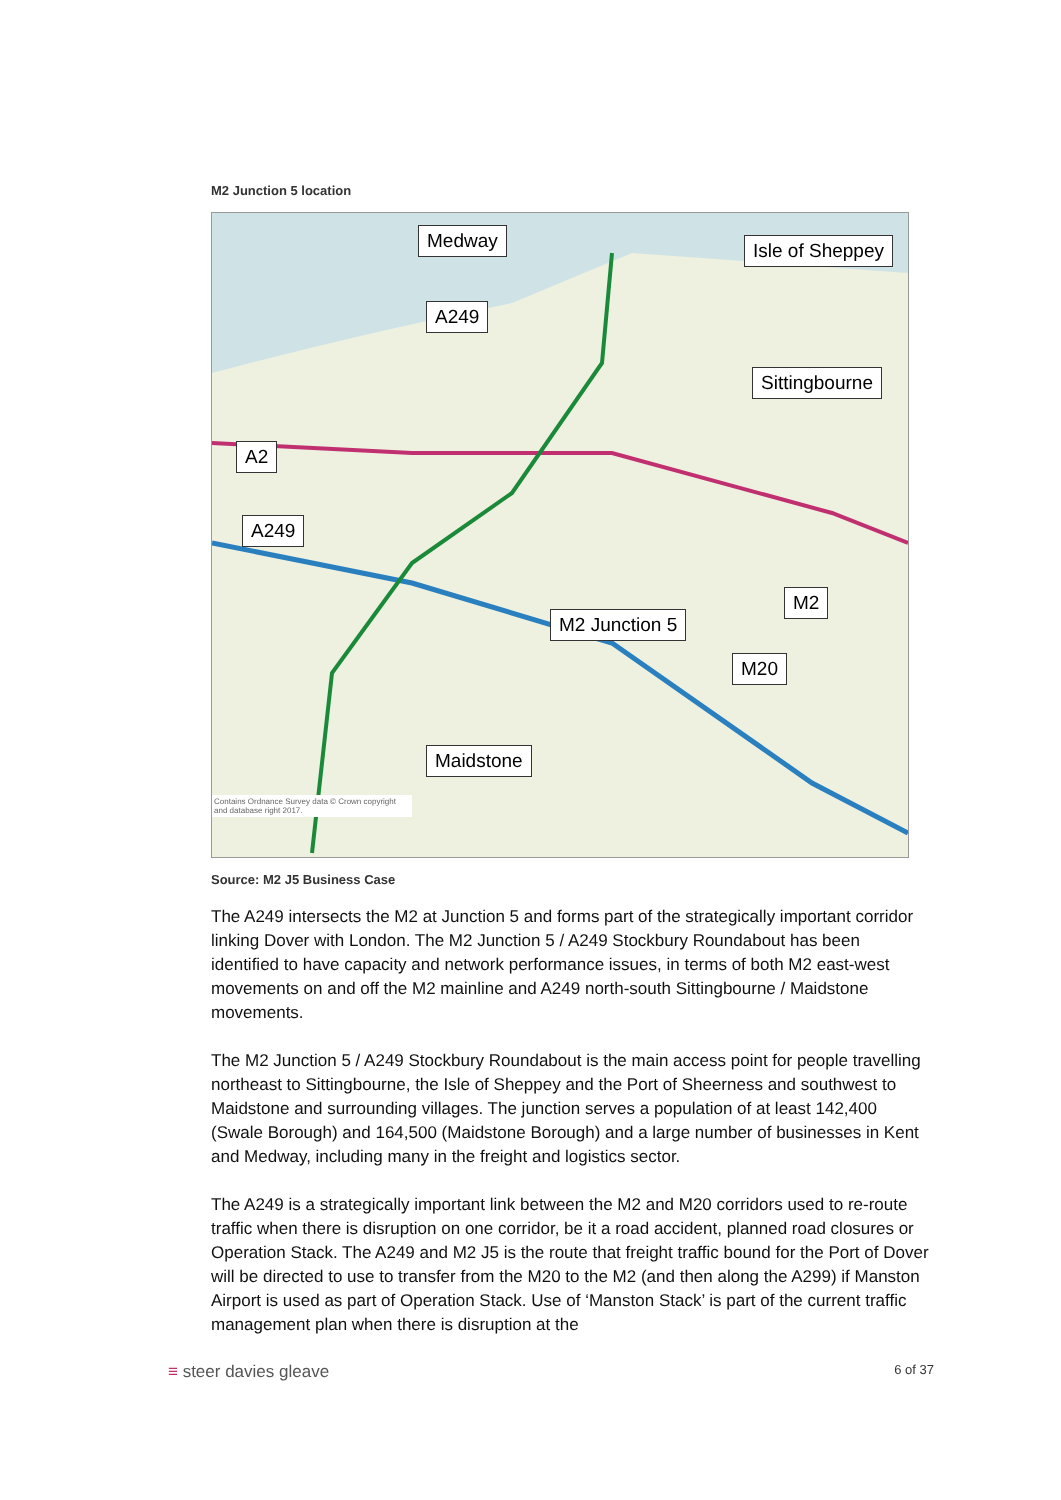M2 Junction 5 location
Medway Isle of Sheppey
A249
Sittingbourne
A2
A249
M2
M2 Junction 5
M20
Maidstone
Contains Ordnance Survey data © Crown copyright and database right 2017.
Source: M2 J5 Business Case
The A249 intersects the M2 at Junction 5 and forms part of the strategically important corridor linking Dover with London. The M2 Junction 5 / A249 Stockbury Roundabout has been identified to have capacity and network performance issues, in terms of both M2 east-west movements on and off the M2 mainline and A249 north-south Sittingbourne / Maidstone movements.
The M2 Junction 5 / A249 Stockbury Roundabout is the main access point for people travelling northeast to Sittingbourne, the Isle of Sheppey and the Port of Sheerness and southwest to Maidstone and surrounding villages. The junction serves a population of at least 142,400 (Swale Borough) and 164,500 (Maidstone Borough) and a large number of businesses in Kent and Medway, including many in the freight and logistics sector.
The A249 is a strategically important link between the M2 and M20 corridors used to re-route traffic when there is disruption on one corridor, be it a road accident, planned road closures or Operation Stack. The A249 and M2 J5 is the route that freight traffic bound for the Port of Dover will be directed to use to transfer from the M20 to the M2 (and then along the A299) if Manston Airport is used as part of Operation Stack. Use of ‘Manston Stack’ is part of the current traffic management plan when there is disruption at the
≡ steer davies gleave 6 of 37